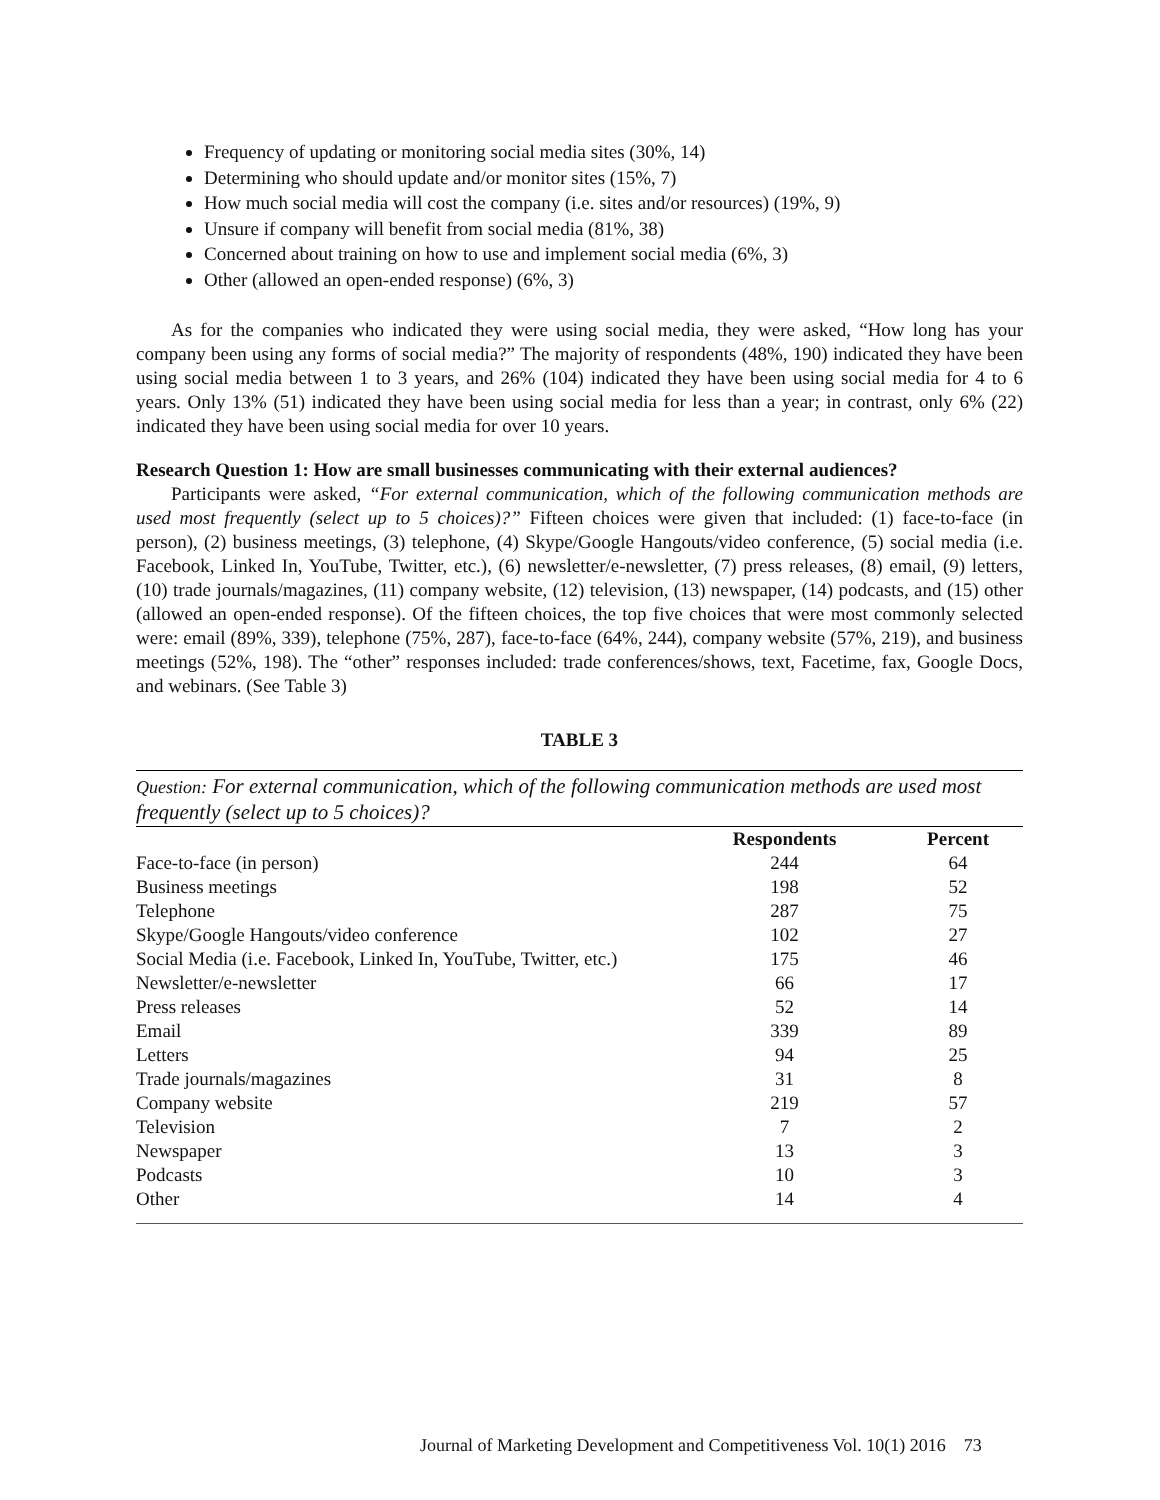Frequency of updating or monitoring social media sites (30%, 14)
Determining who should update and/or monitor sites (15%, 7)
How much social media will cost the company (i.e. sites and/or resources) (19%, 9)
Unsure if company will benefit from social media (81%, 38)
Concerned about training on how to use and implement social media (6%, 3)
Other (allowed an open-ended response) (6%, 3)
As for the companies who indicated they were using social media, they were asked, “How long has your company been using any forms of social media?” The majority of respondents (48%, 190) indicated they have been using social media between 1 to 3 years, and 26% (104) indicated they have been using social media for 4 to 6 years. Only 13% (51) indicated they have been using social media for less than a year; in contrast, only 6% (22) indicated they have been using social media for over 10 years.
Research Question 1: How are small businesses communicating with their external audiences?
Participants were asked, “For external communication, which of the following communication methods are used most frequently (select up to 5 choices)?” Fifteen choices were given that included: (1) face-to-face (in person), (2) business meetings, (3) telephone, (4) Skype/Google Hangouts/video conference, (5) social media (i.e. Facebook, Linked In, YouTube, Twitter, etc.), (6) newsletter/e-newsletter, (7) press releases, (8) email, (9) letters, (10) trade journals/magazines, (11) company website, (12) television, (13) newspaper, (14) podcasts, and (15) other (allowed an open-ended response). Of the fifteen choices, the top five choices that were most commonly selected were: email (89%, 339), telephone (75%, 287), face-to-face (64%, 244), company website (57%, 219), and business meetings (52%, 198). The “other” responses included: trade conferences/shows, text, Facetime, fax, Google Docs, and webinars. (See Table 3)
TABLE 3
Question: For external communication, which of the following communication methods are used most frequently (select up to 5 choices)?
| | Respondents | Percent |
| --- | --- | --- |
| Face-to-face (in person) | 244 | 64 |
| Business meetings | 198 | 52 |
| Telephone | 287 | 75 |
| Skype/Google Hangouts/video conference | 102 | 27 |
| Social Media (i.e. Facebook, Linked In, YouTube, Twitter, etc.) | 175 | 46 |
| Newsletter/e-newsletter | 66 | 17 |
| Press releases | 52 | 14 |
| Email | 339 | 89 |
| Letters | 94 | 25 |
| Trade journals/magazines | 31 | 8 |
| Company website | 219 | 57 |
| Television | 7 | 2 |
| Newspaper | 13 | 3 |
| Podcasts | 10 | 3 |
| Other | 14 | 4 |
Journal of Marketing Development and Competitiveness Vol. 10(1) 2016 73